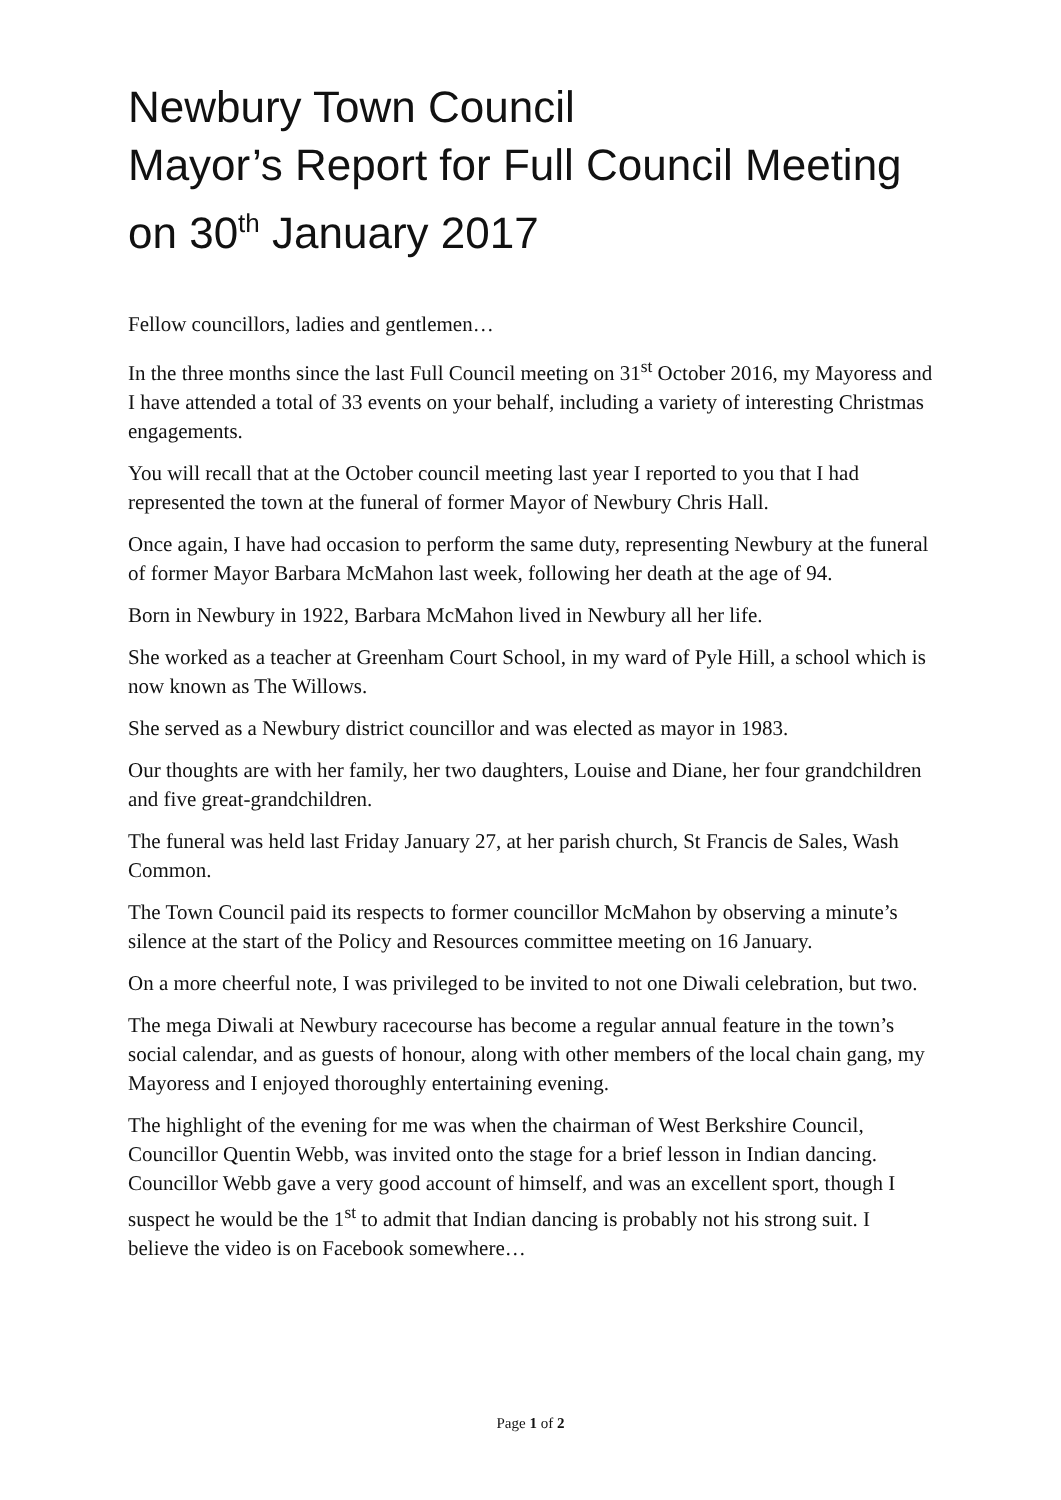Newbury Town Council
Mayor’s Report for Full Council Meeting
on 30<sup>th</sup> January 2017
Fellow councillors, ladies and gentlemen…
In the three months since the last Full Council meeting on 31<sup>st</sup> October 2016, my Mayoress and I have attended a total of 33 events on your behalf, including a variety of interesting Christmas engagements.
You will recall that at the October council meeting last year I reported to you that I had represented the town at the funeral of former Mayor of Newbury Chris Hall.
Once again, I have had occasion to perform the same duty, representing Newbury at the funeral of former Mayor Barbara McMahon last week, following her death at the age of 94.
Born in Newbury in 1922, Barbara McMahon lived in Newbury all her life.
She worked as a teacher at Greenham Court School, in my ward of Pyle Hill, a school which is now known as The Willows.
She served as a Newbury district councillor and was elected as mayor in 1983.
Our thoughts are with her family, her two daughters, Louise and Diane, her four grandchildren and five great-grandchildren.
The funeral was held last Friday January 27, at her parish church, St Francis de Sales, Wash Common.
The Town Council paid its respects to former councillor McMahon by observing a minute’s silence at the start of the Policy and Resources committee meeting on 16 January.
On a more cheerful note, I was privileged to be invited to not one Diwali celebration, but two.
The mega Diwali at Newbury racecourse has become a regular annual feature in the town’s social calendar, and as guests of honour, along with other members of the local chain gang, my Mayoress and I enjoyed thoroughly entertaining evening.
The highlight of the evening for me was when the chairman of West Berkshire Council, Councillor Quentin Webb, was invited onto the stage for a brief lesson in Indian dancing. Councillor Webb gave a very good account of himself, and was an excellent sport, though I suspect he would be the 1<sup>st</sup> to admit that Indian dancing is probably not his strong suit. I believe the video is on Facebook somewhere…
Page 1 of 2